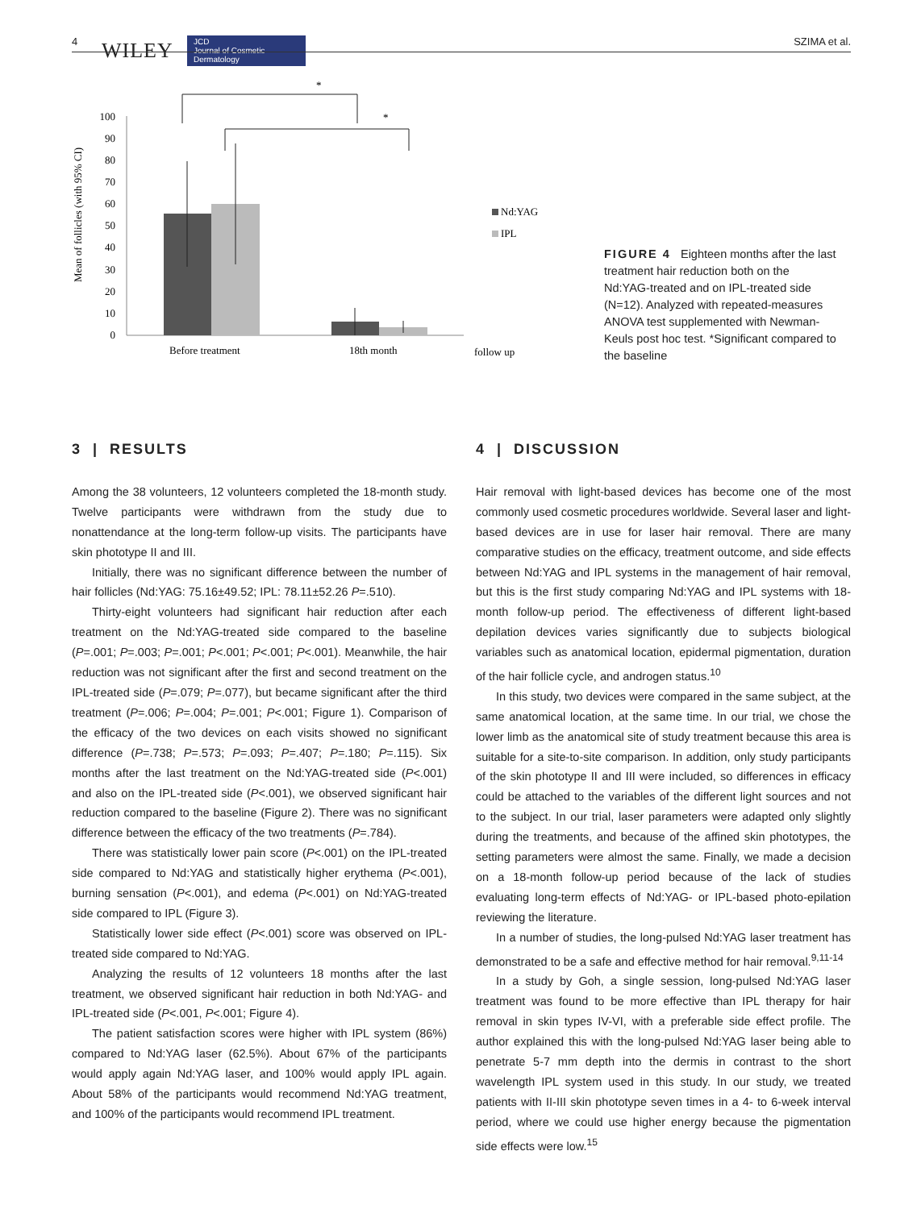4 WILEY
JCD
Journal of Cosmetic Dermatology
SZIMA et al.
Mean of follicles (with 95% CI)
100
90
80
70
60
50
40
30
20
10
0
*
*
Before treatment
18th month
follow up
Nd:YAG
IPL
FIGURE 4 Eighteen months after the last treatment hair reduction both on the Nd:YAG-treated and on IPL-treated side (N=12). Analyzed with repeated-measures ANOVA test supplemented with Newman-Keuls post hoc test. *Significant compared to the baseline
3 | RESULTS
Among the 38 volunteers, 12 volunteers completed the 18-month study. Twelve participants were withdrawn from the study due to nonattendance at the long-term follow-up visits. The participants have skin phototype II and III.
Initially, there was no significant difference between the number of hair follicles (Nd:YAG: 75.16±49.52; IPL: 78.11±52.26 P=.510).
Thirty-eight volunteers had significant hair reduction after each treatment on the Nd:YAG-treated side compared to the baseline (P=.001; P=.003; P=.001; P<.001; P<.001; P<.001). Meanwhile, the hair reduction was not significant after the first and second treatment on the IPL-treated side (P=.079; P=.077), but became significant after the third treatment (P=.006; P=.004; P=.001; P<.001; Figure 1). Comparison of the efficacy of the two devices on each visits showed no significant difference (P=.738; P=.573; P=.093; P=.407; P=.180; P=.115). Six months after the last treatment on the Nd:YAG-treated side (P<.001) and also on the IPL-treated side (P<.001), we observed significant hair reduction compared to the baseline (Figure 2). There was no significant difference between the efficacy of the two treatments (P=.784).
There was statistically lower pain score (P<.001) on the IPL-treated side compared to Nd:YAG and statistically higher erythema (P<.001), burning sensation (P<.001), and edema (P<.001) on Nd:YAG-treated side compared to IPL (Figure 3).
Statistically lower side effect (P<.001) score was observed on IPL-treated side compared to Nd:YAG.
Analyzing the results of 12 volunteers 18 months after the last treatment, we observed significant hair reduction in both Nd:YAG- and IPL-treated side (P<.001, P<.001; Figure 4).
The patient satisfaction scores were higher with IPL system (86%) compared to Nd:YAG laser (62.5%). About 67% of the participants would apply again Nd:YAG laser, and 100% would apply IPL again. About 58% of the participants would recommend Nd:YAG treatment, and 100% of the participants would recommend IPL treatment.
4 | DISCUSSION
Hair removal with light-based devices has become one of the most commonly used cosmetic procedures worldwide. Several laser and light-based devices are in use for laser hair removal. There are many comparative studies on the efficacy, treatment outcome, and side effects between Nd:YAG and IPL systems in the management of hair removal, but this is the first study comparing Nd:YAG and IPL systems with 18-month follow-up period. The effectiveness of different light-based depilation devices varies significantly due to subjects biological variables such as anatomical location, epidermal pigmentation, duration of the hair follicle cycle, and androgen status.<sup>10</sup>
In this study, two devices were compared in the same subject, at the same anatomical location, at the same time. In our trial, we chose the lower limb as the anatomical site of study treatment because this area is suitable for a site-to-site comparison. In addition, only study participants of the skin phototype II and III were included, so differences in efficacy could be attached to the variables of the different light sources and not to the subject. In our trial, laser parameters were adapted only slightly during the treatments, and because of the affined skin phototypes, the setting parameters were almost the same. Finally, we made a decision on a 18-month follow-up period because of the lack of studies evaluating long-term effects of Nd:YAG- or IPL-based photo-epilation reviewing the literature.
In a number of studies, the long-pulsed Nd:YAG laser treatment has demonstrated to be a safe and effective method for hair removal.<sup>9,11-14</sup>
In a study by Goh, a single session, long-pulsed Nd:YAG laser treatment was found to be more effective than IPL therapy for hair removal in skin types IV-VI, with a preferable side effect profile. The author explained this with the long-pulsed Nd:YAG laser being able to penetrate 5-7 mm depth into the dermis in contrast to the short wavelength IPL system used in this study. In our study, we treated patients with II-III skin phototype seven times in a 4- to 6-week interval period, where we could use higher energy because the pigmentation side effects were low.<sup>15</sup>